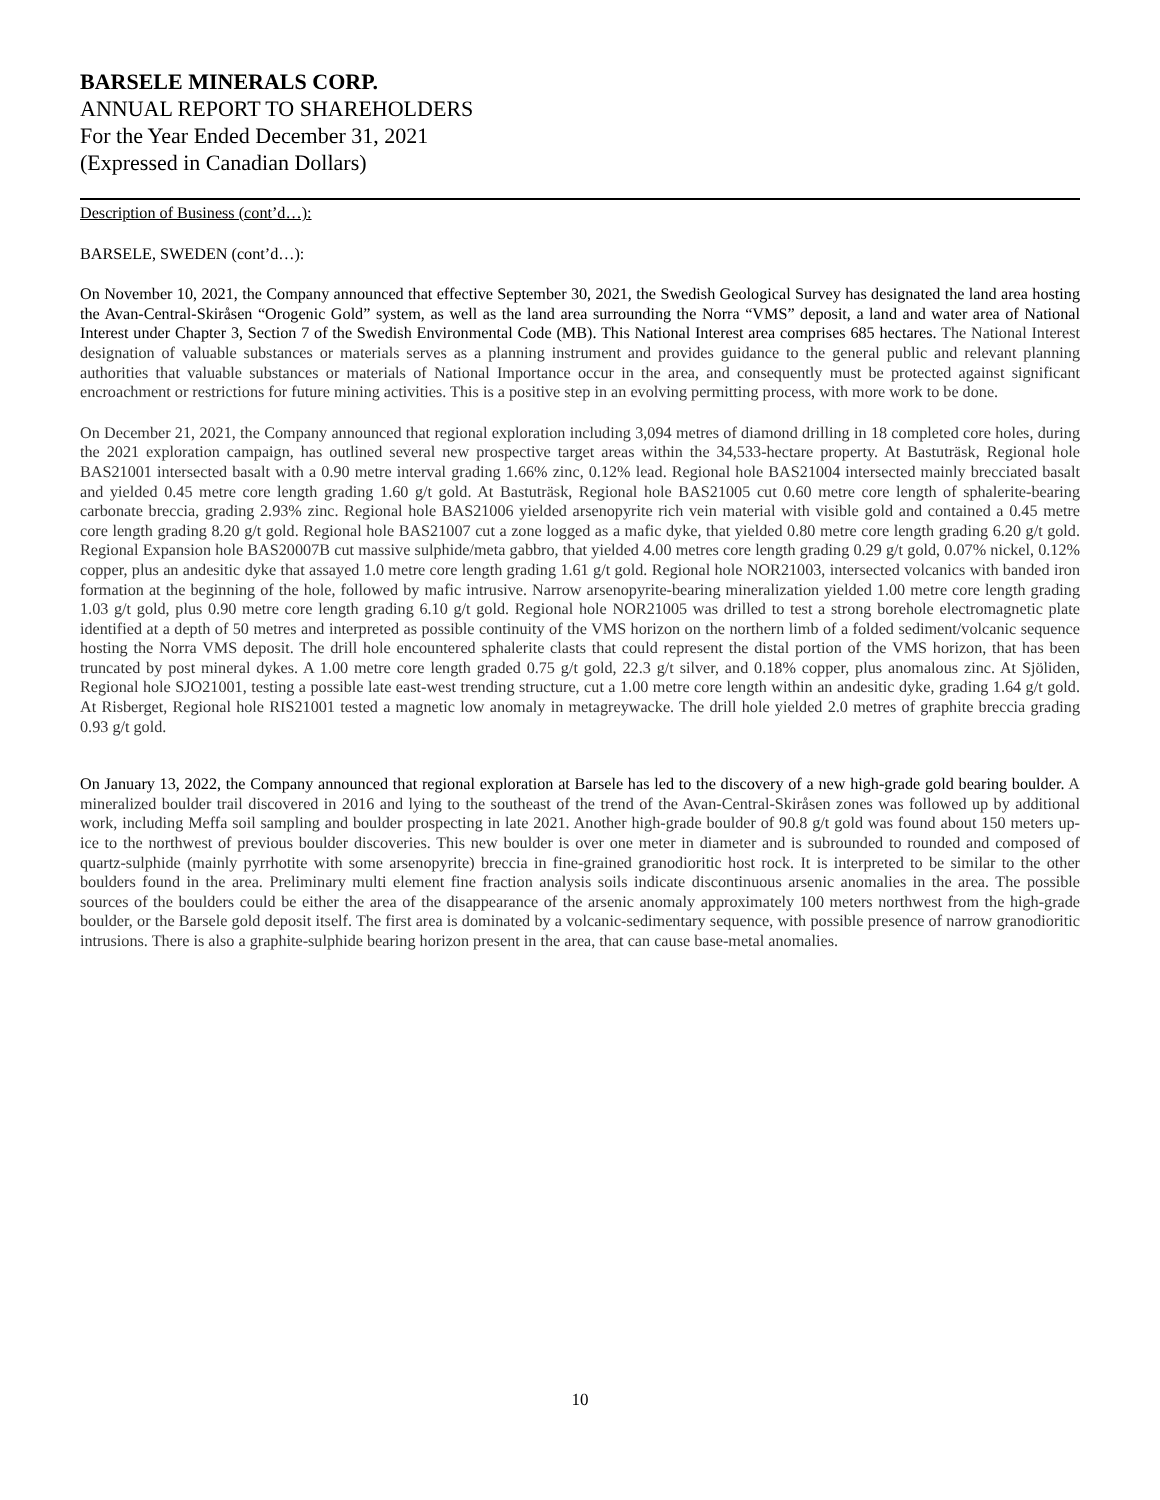BARSELE MINERALS CORP.
ANNUAL REPORT TO SHAREHOLDERS
For the Year Ended December 31, 2021
(Expressed in Canadian Dollars)
Description of Business (cont’d…):
BARSELE, SWEDEN (cont’d…):
On November 10, 2021, the Company announced that effective September 30, 2021, the Swedish Geological Survey has designated the land area hosting the Avan-Central-Skiråsen “Orogenic Gold” system, as well as the land area surrounding the Norra “VMS” deposit, a land and water area of National Interest under Chapter 3, Section 7 of the Swedish Environmental Code (MB). This National Interest area comprises 685 hectares. The National Interest designation of valuable substances or materials serves as a planning instrument and provides guidance to the general public and relevant planning authorities that valuable substances or materials of National Importance occur in the area, and consequently must be protected against significant encroachment or restrictions for future mining activities. This is a positive step in an evolving permitting process, with more work to be done.
On December 21, 2021, the Company announced that regional exploration including 3,094 metres of diamond drilling in 18 completed core holes, during the 2021 exploration campaign, has outlined several new prospective target areas within the 34,533-hectare property. At Bastuträsk, Regional hole BAS21001 intersected basalt with a 0.90 metre interval grading 1.66% zinc, 0.12% lead. Regional hole BAS21004 intersected mainly brecciated basalt and yielded 0.45 metre core length grading 1.60 g/t gold. At Bastuträsk, Regional hole BAS21005 cut 0.60 metre core length of sphalerite-bearing carbonate breccia, grading 2.93% zinc. Regional hole BAS21006 yielded arsenopyrite rich vein material with visible gold and contained a 0.45 metre core length grading 8.20 g/t gold. Regional hole BAS21007 cut a zone logged as a mafic dyke, that yielded 0.80 metre core length grading 6.20 g/t gold. Regional Expansion hole BAS20007B cut massive sulphide/meta gabbro, that yielded 4.00 metres core length grading 0.29 g/t gold, 0.07% nickel, 0.12% copper, plus an andesitic dyke that assayed 1.0 metre core length grading 1.61 g/t gold. Regional hole NOR21003, intersected volcanics with banded iron formation at the beginning of the hole, followed by mafic intrusive. Narrow arsenopyrite-bearing mineralization yielded 1.00 metre core length grading 1.03 g/t gold, plus 0.90 metre core length grading 6.10 g/t gold. Regional hole NOR21005 was drilled to test a strong borehole electromagnetic plate identified at a depth of 50 metres and interpreted as possible continuity of the VMS horizon on the northern limb of a folded sediment/volcanic sequence hosting the Norra VMS deposit. The drill hole encountered sphalerite clasts that could represent the distal portion of the VMS horizon, that has been truncated by post mineral dykes. A 1.00 metre core length graded 0.75 g/t gold, 22.3 g/t silver, and 0.18% copper, plus anomalous zinc. At Sjöliden, Regional hole SJO21001, testing a possible late east-west trending structure, cut a 1.00 metre core length within an andesitic dyke, grading 1.64 g/t gold. At Risberget, Regional hole RIS21001 tested a magnetic low anomaly in metagreywacke. The drill hole yielded 2.0 metres of graphite breccia grading 0.93 g/t gold.
On January 13, 2022, the Company announced that regional exploration at Barsele has led to the discovery of a new high-grade gold bearing boulder. A mineralized boulder trail discovered in 2016 and lying to the southeast of the trend of the Avan-Central-Skiråsen zones was followed up by additional work, including Meffa soil sampling and boulder prospecting in late 2021. Another high-grade boulder of 90.8 g/t gold was found about 150 meters up-ice to the northwest of previous boulder discoveries. This new boulder is over one meter in diameter and is subrounded to rounded and composed of quartz-sulphide (mainly pyrrhotite with some arsenopyrite) breccia in fine-grained granodioritic host rock. It is interpreted to be similar to the other boulders found in the area. Preliminary multi element fine fraction analysis soils indicate discontinuous arsenic anomalies in the area. The possible sources of the boulders could be either the area of the disappearance of the arsenic anomaly approximately 100 meters northwest from the high-grade boulder, or the Barsele gold deposit itself. The first area is dominated by a volcanic-sedimentary sequence, with possible presence of narrow granodioritic intrusions. There is also a graphite-sulphide bearing horizon present in the area, that can cause base-metal anomalies.
10